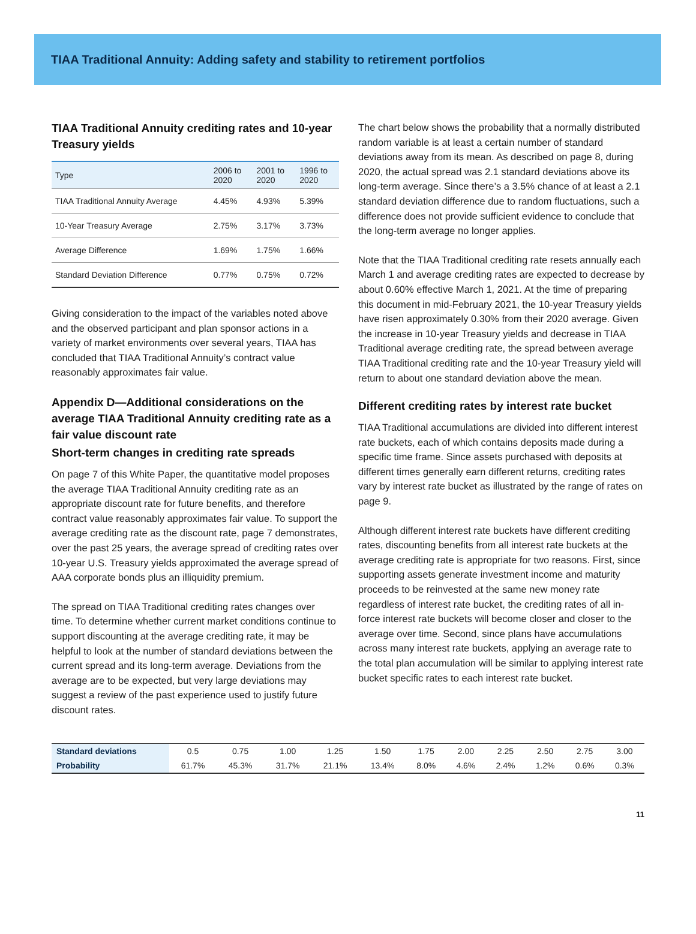TIAA Traditional Annuity: Adding safety and stability to retirement portfolios
TIAA Traditional Annuity crediting rates and 10-year Treasury yields
| Type | 2006 to 2020 | 2001 to 2020 | 1996 to 2020 |
| --- | --- | --- | --- |
| TIAA Traditional Annuity Average | 4.45% | 4.93% | 5.39% |
| 10-Year Treasury Average | 2.75% | 3.17% | 3.73% |
| Average Difference | 1.69% | 1.75% | 1.66% |
| Standard Deviation Difference | 0.77% | 0.75% | 0.72% |
Giving consideration to the impact of the variables noted above and the observed participant and plan sponsor actions in a variety of market environments over several years, TIAA has concluded that TIAA Traditional Annuity’s contract value reasonably approximates fair value.
Appendix D—Additional considerations on the average TIAA Traditional Annuity crediting rate as a fair value discount rate
Short-term changes in crediting rate spreads
On page 7 of this White Paper, the quantitative model proposes the average TIAA Traditional Annuity crediting rate as an appropriate discount rate for future benefits, and therefore contract value reasonably approximates fair value. To support the average crediting rate as the discount rate, page 7 demonstrates, over the past 25 years, the average spread of crediting rates over 10-year U.S. Treasury yields approximated the average spread of AAA corporate bonds plus an illiquidity premium.
The spread on TIAA Traditional crediting rates changes over time. To determine whether current market conditions continue to support discounting at the average crediting rate, it may be helpful to look at the number of standard deviations between the current spread and its long-term average. Deviations from the average are to be expected, but very large deviations may suggest a review of the past experience used to justify future discount rates.
The chart below shows the probability that a normally distributed random variable is at least a certain number of standard deviations away from its mean. As described on page 8, during 2020, the actual spread was 2.1 standard deviations above its long-term average. Since there’s a 3.5% chance of at least a 2.1 standard deviation difference due to random fluctuations, such a difference does not provide sufficient evidence to conclude that the long-term average no longer applies.
Note that the TIAA Traditional crediting rate resets annually each March 1 and average crediting rates are expected to decrease by about 0.60% effective March 1, 2021. At the time of preparing this document in mid-February 2021, the 10-year Treasury yields have risen approximately 0.30% from their 2020 average. Given the increase in 10-year Treasury yields and decrease in TIAA Traditional average crediting rate, the spread between average TIAA Traditional crediting rate and the 10-year Treasury yield will return to about one standard deviation above the mean.
Different crediting rates by interest rate bucket
TIAA Traditional accumulations are divided into different interest rate buckets, each of which contains deposits made during a specific time frame. Since assets purchased with deposits at different times generally earn different returns, crediting rates vary by interest rate bucket as illustrated by the range of rates on page 9.
Although different interest rate buckets have different crediting rates, discounting benefits from all interest rate buckets at the average crediting rate is appropriate for two reasons. First, since supporting assets generate investment income and maturity proceeds to be reinvested at the same new money rate regardless of interest rate bucket, the crediting rates of all in-force interest rate buckets will become closer and closer to the average over time. Second, since plans have accumulations across many interest rate buckets, applying an average rate to the total plan accumulation will be similar to applying interest rate bucket specific rates to each interest rate bucket.
| Standard deviations | 0.5 | 0.75 | 1.00 | 1.25 | 1.50 | 1.75 | 2.00 | 2.25 | 2.50 | 2.75 | 3.00 |
| Probability | 61.7% | 45.3% | 31.7% | 21.1% | 13.4% | 8.0% | 4.6% | 2.4% | 1.2% | 0.6% | 0.3% |
11